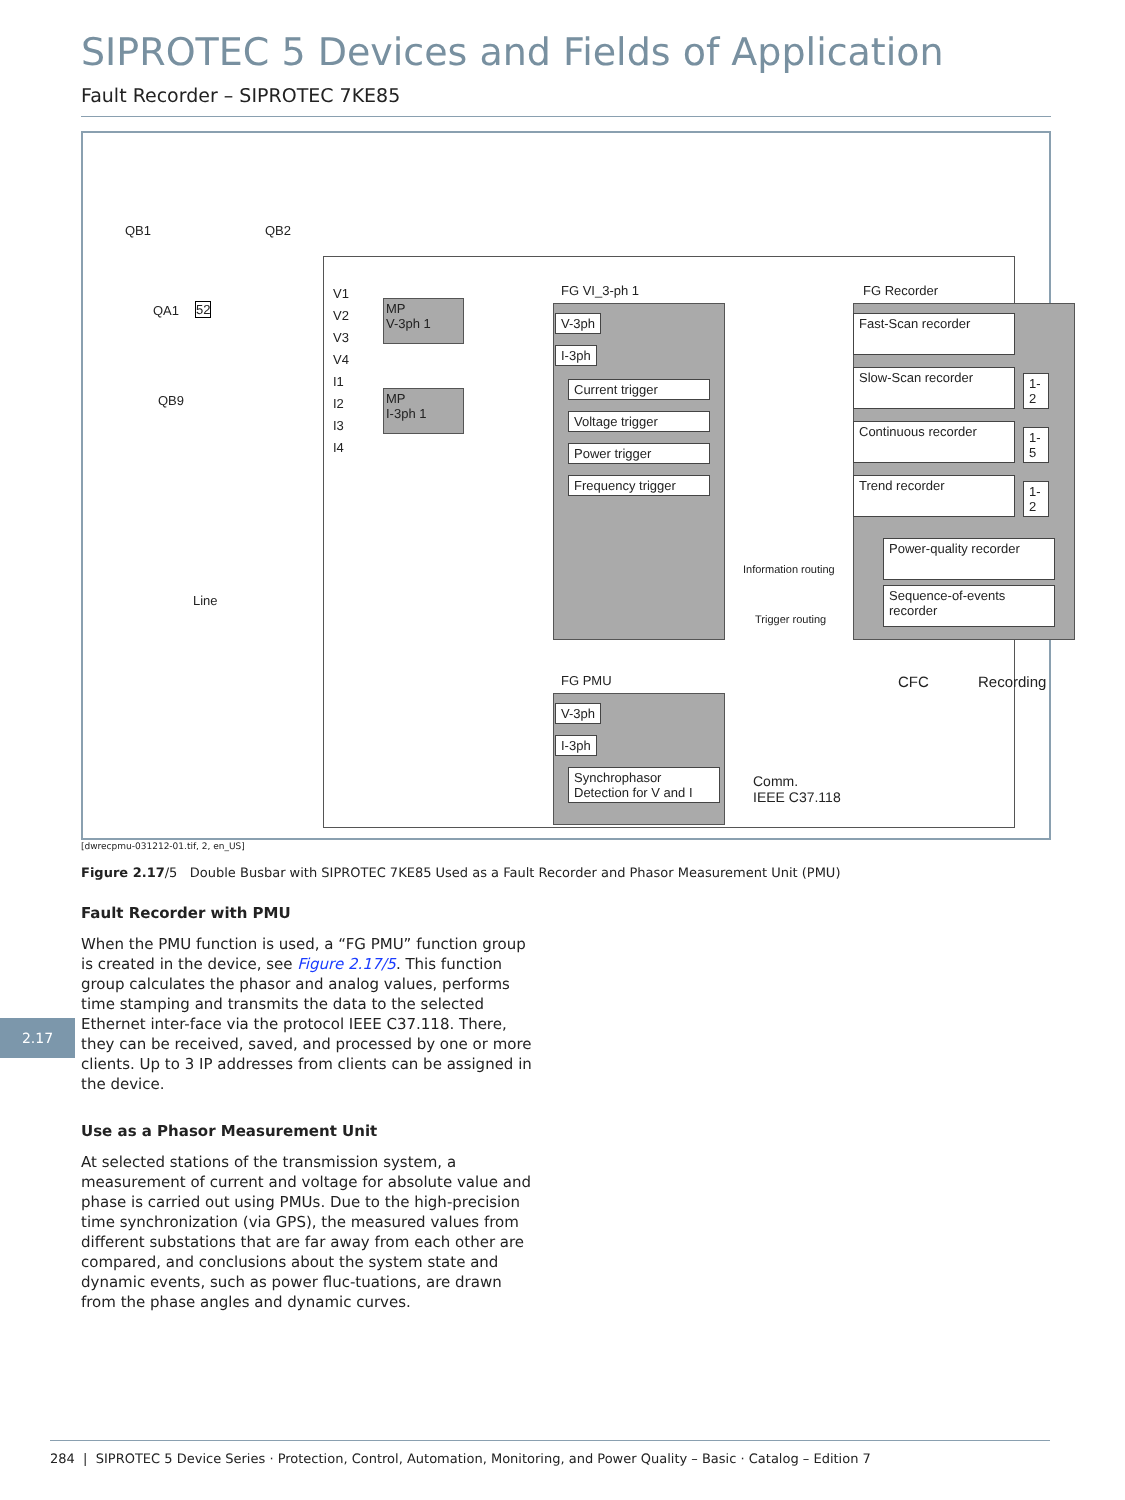SIPROTEC 5 Devices and Fields of Application
Fault Recorder – SIPROTEC 7KE85
QB1 QB2
QA1 52
QB9
Line
V1
V2
V3
V4
I1
I2
I3
I4
MP
V-3ph 1
MP
I-3ph 1
FG VI_3-ph 1
V-3ph
I-3ph
Current trigger
Voltage trigger
Power trigger
Frequency trigger
Information routing
Trigger routing
FG Recorder
Fast-Scan recorder
Slow-Scan recorder 1-2
Continuous recorder 1-5
Trend recorder 1-2
Power-quality recorder
Sequence-of-events recorder
CFC Recording
FG PMU
V-3ph
I-3ph
Synchrophasor
Detection for V and I
Comm.
IEEE C37.118
[dwrecpmu-031212-01.tif, 2, en_US]
Figure 2.17/5 Double Busbar with SIPROTEC 7KE85 Used as a Fault Recorder and Phasor Measurement Unit (PMU)
Fault Recorder with PMU
When the PMU function is used, a “FG PMU” function group is created in the device, see Figure 2.17/5. This function group calculates the phasor and analog values, performs time stamping and transmits the data to the selected Ethernet inter-face via the protocol IEEE C37.118. There, they can be received, saved, and processed by one or more clients. Up to 3 IP addresses from clients can be assigned in the device.
Use as a Phasor Measurement Unit
At selected stations of the transmission system, a measurement of current and voltage for absolute value and phase is carried out using PMUs. Due to the high-precision time synchronization (via GPS), the measured values from different substations that are far away from each other are compared, and conclusions about the system state and dynamic events, such as power fluc-tuations, are drawn from the phase angles and dynamic curves.
2.17
284 | SIPROTEC 5 Device Series · Protection, Control, Automation, Monitoring, and Power Quality – Basic · Catalog – Edition 7